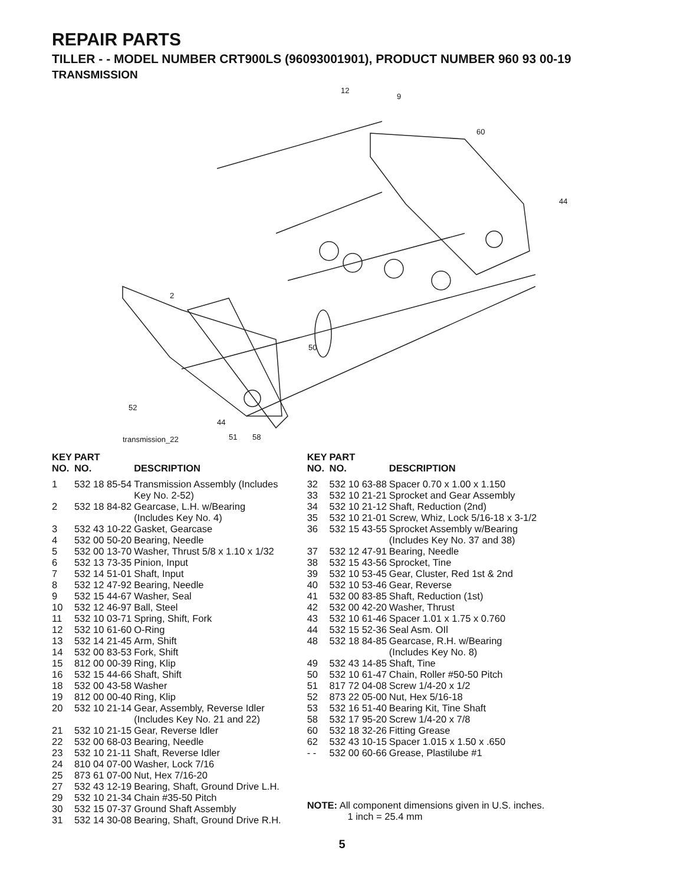REPAIR PARTS
TILLER - - MODEL NUMBER CRT900LS (96093001901), PRODUCT NUMBER 960 93 00-19
TRANSMISSION
12
9
60
44
2
50
52
44
51
58
transmission_22
| KEY NO. | PART NO. | DESCRIPTION |
| --- | --- | --- |
| 1 | 532 18 85-54 | Transmission Assembly (Includes Key No. 2-52) |
| 2 | 532 18 84-82 | Gearcase, L.H. w/Bearing (Includes Key No. 4) |
| 3 | 532 43 10-22 | Gasket, Gearcase |
| 4 | 532 00 50-20 | Bearing, Needle |
| 5 | 532 00 13-70 | Washer, Thrust 5/8 x 1.10 x 1/32 |
| 6 | 532 13 73-35 | Pinion, Input |
| 7 | 532 14 51-01 | Shaft, Input |
| 8 | 532 12 47-92 | Bearing, Needle |
| 9 | 532 15 44-67 | Washer, Seal |
| 10 | 532 12 46-97 | Ball, Steel |
| 11 | 532 10 03-71 | Spring, Shift, Fork |
| 12 | 532 10 61-60 | O-Ring |
| 13 | 532 14 21-45 | Arm, Shift |
| 14 | 532 00 83-53 | Fork, Shift |
| 15 | 812 00 00-39 | Ring, Klip |
| 16 | 532 15 44-66 | Shaft, Shift |
| 18 | 532 00 43-58 | Washer |
| 19 | 812 00 00-40 | Ring, Klip |
| 20 | 532 10 21-14 | Gear, Assembly, Reverse Idler (Includes Key No. 21 and 22) |
| 21 | 532 10 21-15 | Gear, Reverse Idler |
| 22 | 532 00 68-03 | Bearing, Needle |
| 23 | 532 10 21-11 | Shaft, Reverse Idler |
| 24 | 810 04 07-00 | Washer, Lock 7/16 |
| 25 | 873 61 07-00 | Nut, Hex 7/16-20 |
| 27 | 532 43 12-19 | Bearing, Shaft, Ground Drive L.H. |
| 29 | 532 10 21-34 | Chain #35-50 Pitch |
| 30 | 532 15 07-37 | Ground Shaft Assembly |
| 31 | 532 14 30-08 | Bearing, Shaft, Ground Drive R.H. |
| KEY NO. | PART NO. | DESCRIPTION |
| --- | --- | --- |
| 32 | 532 10 63-88 | Spacer 0.70 x 1.00 x 1.150 |
| 33 | 532 10 21-21 | Sprocket and Gear Assembly |
| 34 | 532 10 21-12 | Shaft, Reduction (2nd) |
| 35 | 532 10 21-01 | Screw, Whiz, Lock 5/16-18 x 3-1/2 |
| 36 | 532 15 43-55 | Sprocket Assembly w/Bearing (Includes Key No. 37 and 38) |
| 37 | 532 12 47-91 | Bearing, Needle |
| 38 | 532 15 43-56 | Sprocket, Tine |
| 39 | 532 10 53-45 | Gear, Cluster, Red 1st & 2nd |
| 40 | 532 10 53-46 | Gear, Reverse |
| 41 | 532 00 83-85 | Shaft, Reduction (1st) |
| 42 | 532 00 42-20 | Washer, Thrust |
| 43 | 532 10 61-46 | Spacer 1.01 x 1.75 x 0.760 |
| 44 | 532 15 52-36 | Seal Asm. OIl |
| 48 | 532 18 84-85 | Gearcase, R.H. w/Bearing (Includes Key No. 8) |
| 49 | 532 43 14-85 | Shaft, Tine |
| 50 | 532 10 61-47 | Chain, Roller #50-50 Pitch |
| 51 | 817 72 04-08 | Screw 1/4-20 x 1/2 |
| 52 | 873 22 05-00 | Nut, Hex 5/16-18 |
| 53 | 532 16 51-40 | Bearing Kit, Tine Shaft |
| 58 | 532 17 95-20 | Screw 1/4-20 x 7/8 |
| 60 | 532 18 32-26 | Fitting Grease |
| 62 | 532 43 10-15 | Spacer 1.015 x 1.50 x .650 |
| - - | 532 00 60-66 | Grease, Plastilube #1 |
NOTE: All component dimensions given in U.S. inches.
1 inch = 25.4 mm
5